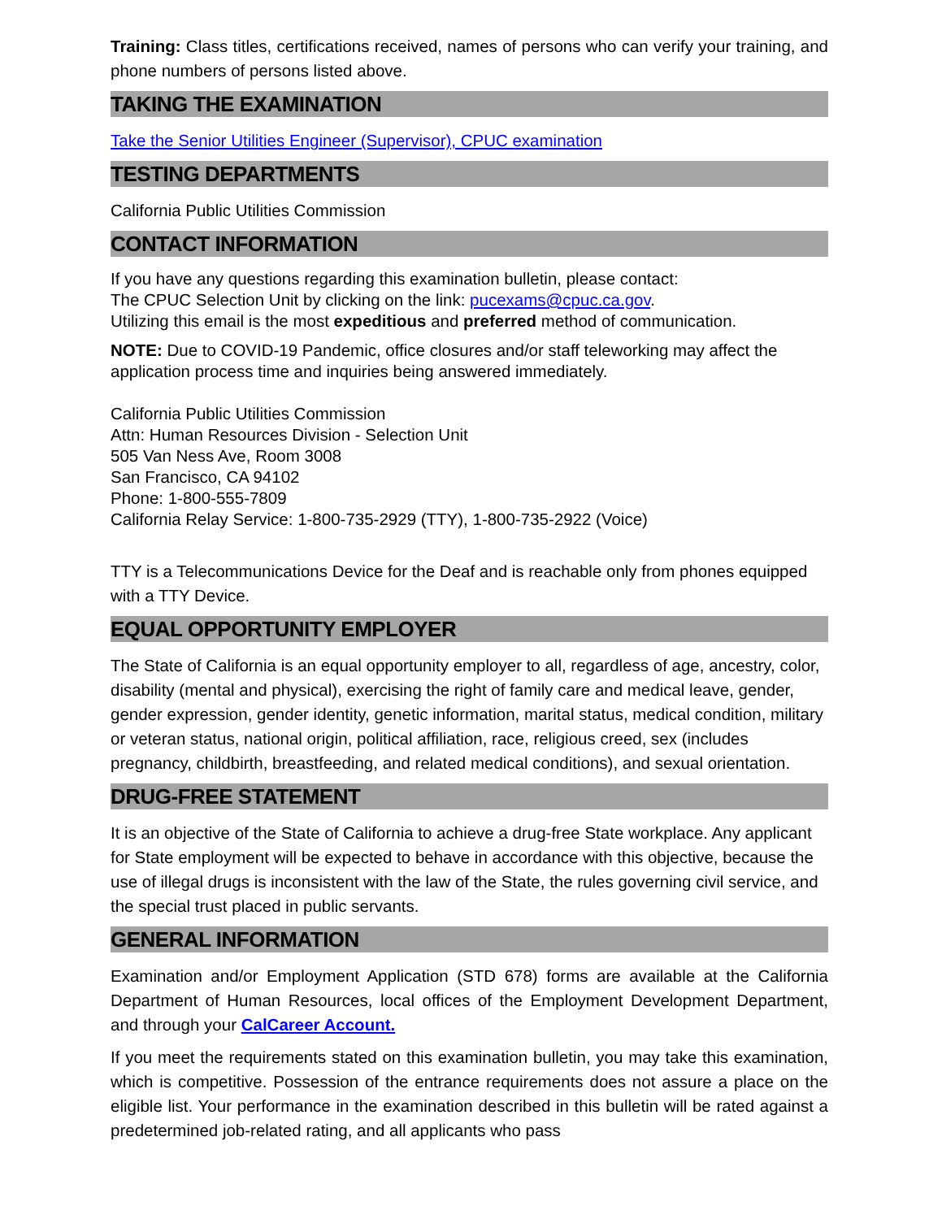Training: Class titles, certifications received, names of persons who can verify your training, and phone numbers of persons listed above.
TAKING THE EXAMINATION
Take the Senior Utilities Engineer (Supervisor), CPUC examination
TESTING DEPARTMENTS
California Public Utilities Commission
CONTACT INFORMATION
If you have any questions regarding this examination bulletin, please contact:
The CPUC Selection Unit by clicking on the link: pucexams@cpuc.ca.gov.
Utilizing this email is the most expeditious and preferred method of communication.
NOTE: Due to COVID-19 Pandemic, office closures and/or staff teleworking may affect the application process time and inquiries being answered immediately.
California Public Utilities Commission
Attn: Human Resources Division - Selection Unit
505 Van Ness Ave, Room 3008
San Francisco, CA 94102
Phone: 1-800-555-7809
California Relay Service: 1-800-735-2929 (TTY), 1-800-735-2922 (Voice)
TTY is a Telecommunications Device for the Deaf and is reachable only from phones equipped with a TTY Device.
EQUAL OPPORTUNITY EMPLOYER
The State of California is an equal opportunity employer to all, regardless of age, ancestry, color, disability (mental and physical), exercising the right of family care and medical leave, gender, gender expression, gender identity, genetic information, marital status, medical condition, military or veteran status, national origin, political affiliation, race, religious creed, sex (includes pregnancy, childbirth, breastfeeding, and related medical conditions), and sexual orientation.
DRUG-FREE STATEMENT
It is an objective of the State of California to achieve a drug-free State workplace. Any applicant for State employment will be expected to behave in accordance with this objective, because the use of illegal drugs is inconsistent with the law of the State, the rules governing civil service, and the special trust placed in public servants.
GENERAL INFORMATION
Examination and/or Employment Application (STD 678) forms are available at the California Department of Human Resources, local offices of the Employment Development Department, and through your CalCareer Account.
If you meet the requirements stated on this examination bulletin, you may take this examination, which is competitive. Possession of the entrance requirements does not assure a place on the eligible list. Your performance in the examination described in this bulletin will be rated against a predetermined job-related rating, and all applicants who pass